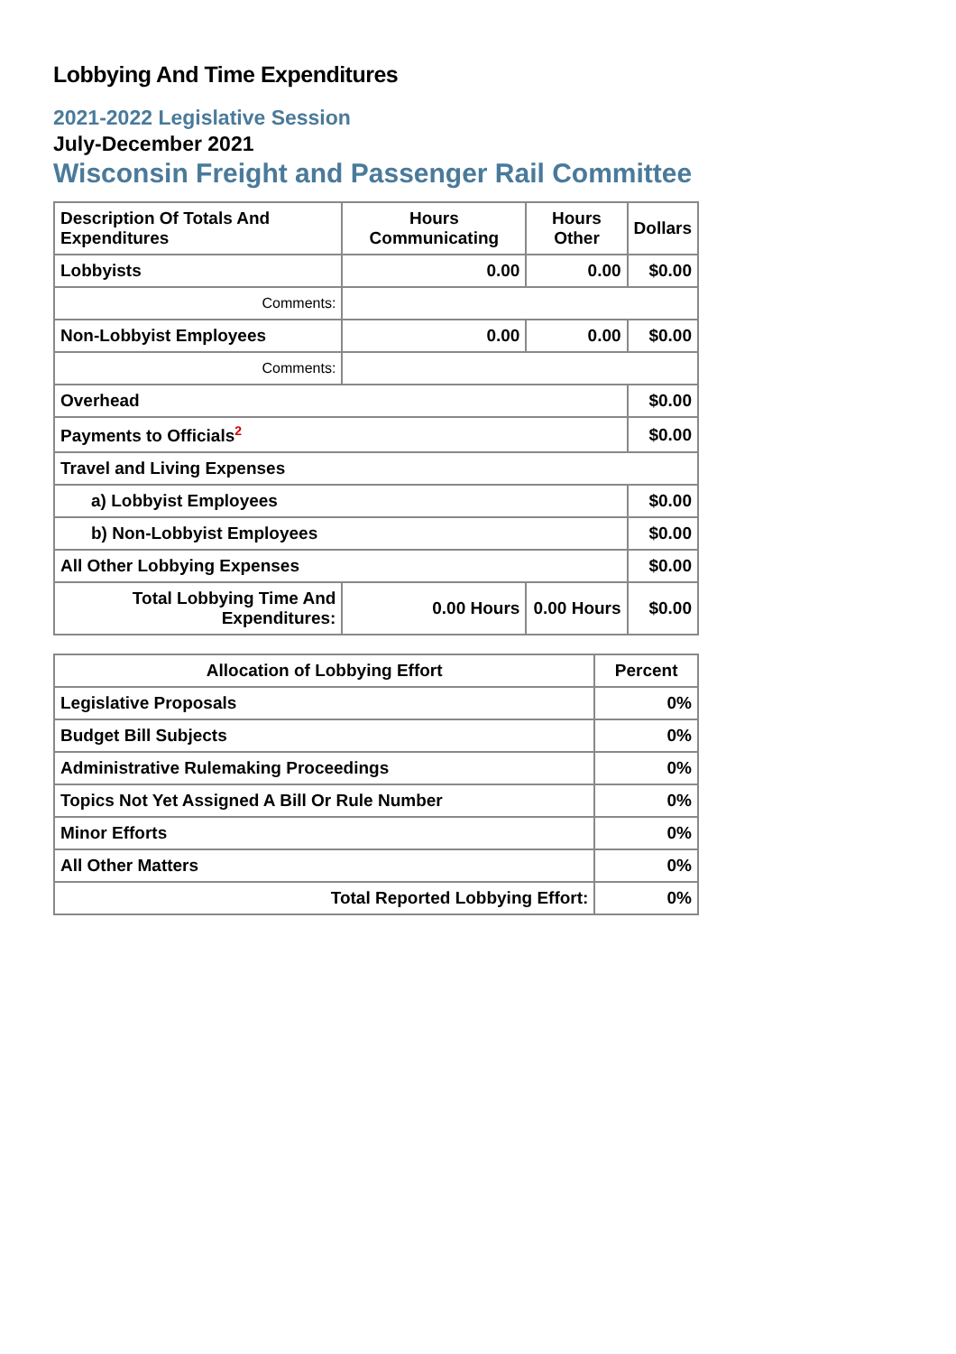Lobbying And Time Expenditures
2021-2022 Legislative Session
July-December 2021
Wisconsin Freight and Passenger Rail Committee
| Description Of Totals And Expenditures | Hours Communicating | Hours Other | Dollars |
| --- | --- | --- | --- |
| Lobbyists | 0.00 | 0.00 | $0.00 |
| Comments: | | | |
| Non-Lobbyist Employees | 0.00 | 0.00 | $0.00 |
| Comments: | | | |
| Overhead | | | $0.00 |
| Payments to Officials<sup>2</sup> | | | $0.00 |
| Travel and Living Expenses | | | |
| a) Lobbyist Employees | | | $0.00 |
| b) Non-Lobbyist Employees | | | $0.00 |
| All Other Lobbying Expenses | | | $0.00 |
| Total Lobbying Time And Expenditures: | 0.00 Hours | 0.00 Hours | $0.00 |
| Allocation of Lobbying Effort | Percent |
| --- | --- |
| Legislative Proposals | 0% |
| Budget Bill Subjects | 0% |
| Administrative Rulemaking Proceedings | 0% |
| Topics Not Yet Assigned A Bill Or Rule Number | 0% |
| Minor Efforts | 0% |
| All Other Matters | 0% |
| Total Reported Lobbying Effort: | 0% |